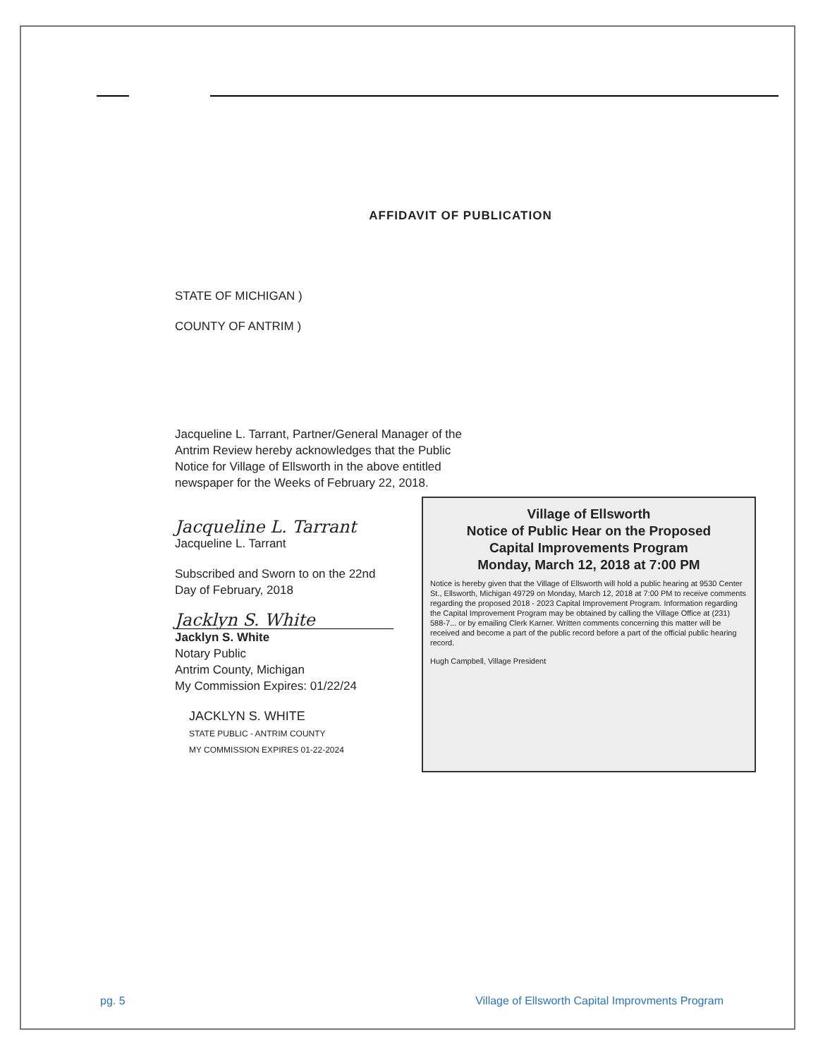AFFIDAVIT OF PUBLICATION
STATE OF MICHIGAN )
COUNTY OF ANTRIM )
Jacqueline L. Tarrant, Partner/General Manager of the Antrim Review hereby acknowledges that the Public Notice for Village of Ellsworth in the above entitled newspaper for the Weeks of February 22, 2018.
Jacqueline L. Tarrant
Jacqueline L. Tarrant
Subscribed and Sworn to on the 22nd
Day of February, 2018
Jacklyn S. White
Jacklyn S. White
Notary Public
Antrim County, Michigan
My Commission Expires: 01/22/24
JACKLYN S. WHITE
STATE PUBLIC - ANTRIM COUNTY
MY COMMISSION EXPIRES 01-22-2024
Village of Ellsworth
Notice of Public Hear on the Proposed
Capital Improvements Program
Monday, March 12, 2018 at 7:00 PM
Notice is hereby given that the Village of Ellsworth will hold a public hearing at 9530 Center St., Ellsworth, Michigan 49729 on Monday, March 12, 2018 at 7:00 PM to receive comments regarding the proposed 2018 - 2023 Capital Improvement Program. Information regarding the Capital Improvement Program may be obtained by calling the Village Office at (231) 588-7... or by emailing Clerk Karner. Written comments concerning this matter will be received and become a part of the public record before a part of the official public hearing record.
Hugh Campbell, Village President
pg. 5 Village of Ellsworth Capital Improvments Program